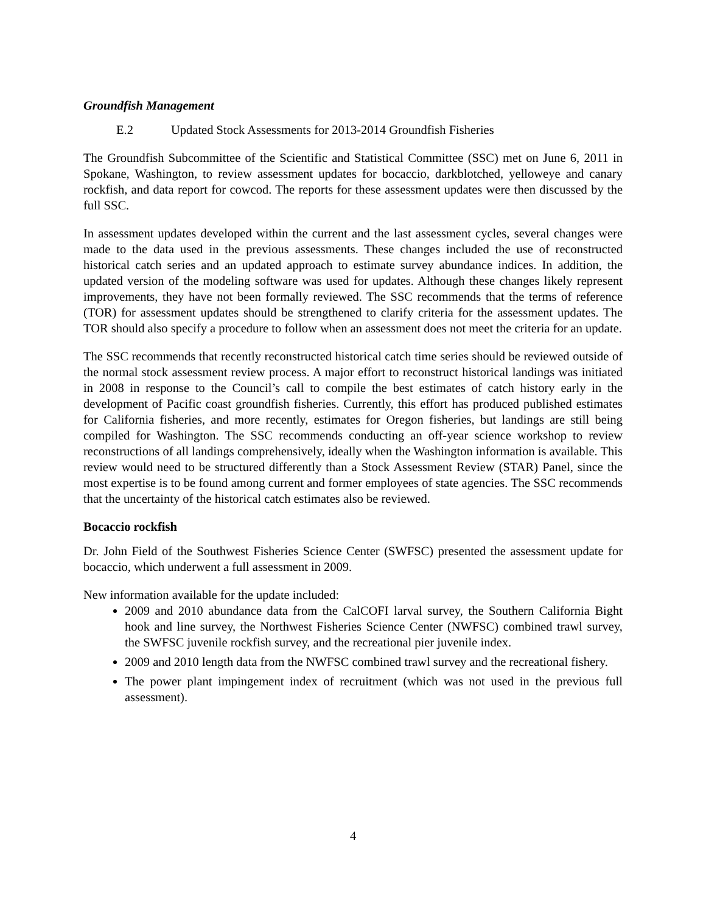Groundfish Management
E.2 Updated Stock Assessments for 2013-2014 Groundfish Fisheries
The Groundfish Subcommittee of the Scientific and Statistical Committee (SSC) met on June 6, 2011 in Spokane, Washington, to review assessment updates for bocaccio, darkblotched, yelloweye and canary rockfish, and data report for cowcod. The reports for these assessment updates were then discussed by the full SSC.
In assessment updates developed within the current and the last assessment cycles, several changes were made to the data used in the previous assessments. These changes included the use of reconstructed historical catch series and an updated approach to estimate survey abundance indices. In addition, the updated version of the modeling software was used for updates. Although these changes likely represent improvements, they have not been formally reviewed. The SSC recommends that the terms of reference (TOR) for assessment updates should be strengthened to clarify criteria for the assessment updates. The TOR should also specify a procedure to follow when an assessment does not meet the criteria for an update.
The SSC recommends that recently reconstructed historical catch time series should be reviewed outside of the normal stock assessment review process. A major effort to reconstruct historical landings was initiated in 2008 in response to the Council’s call to compile the best estimates of catch history early in the development of Pacific coast groundfish fisheries. Currently, this effort has produced published estimates for California fisheries, and more recently, estimates for Oregon fisheries, but landings are still being compiled for Washington. The SSC recommends conducting an off-year science workshop to review reconstructions of all landings comprehensively, ideally when the Washington information is available. This review would need to be structured differently than a Stock Assessment Review (STAR) Panel, since the most expertise is to be found among current and former employees of state agencies. The SSC recommends that the uncertainty of the historical catch estimates also be reviewed.
Bocaccio rockfish
Dr. John Field of the Southwest Fisheries Science Center (SWFSC) presented the assessment update for bocaccio, which underwent a full assessment in 2009.
New information available for the update included:
2009 and 2010 abundance data from the CalCOFI larval survey, the Southern California Bight hook and line survey, the Northwest Fisheries Science Center (NWFSC) combined trawl survey, the SWFSC juvenile rockfish survey, and the recreational pier juvenile index.
2009 and 2010 length data from the NWFSC combined trawl survey and the recreational fishery.
The power plant impingement index of recruitment (which was not used in the previous full assessment).
4